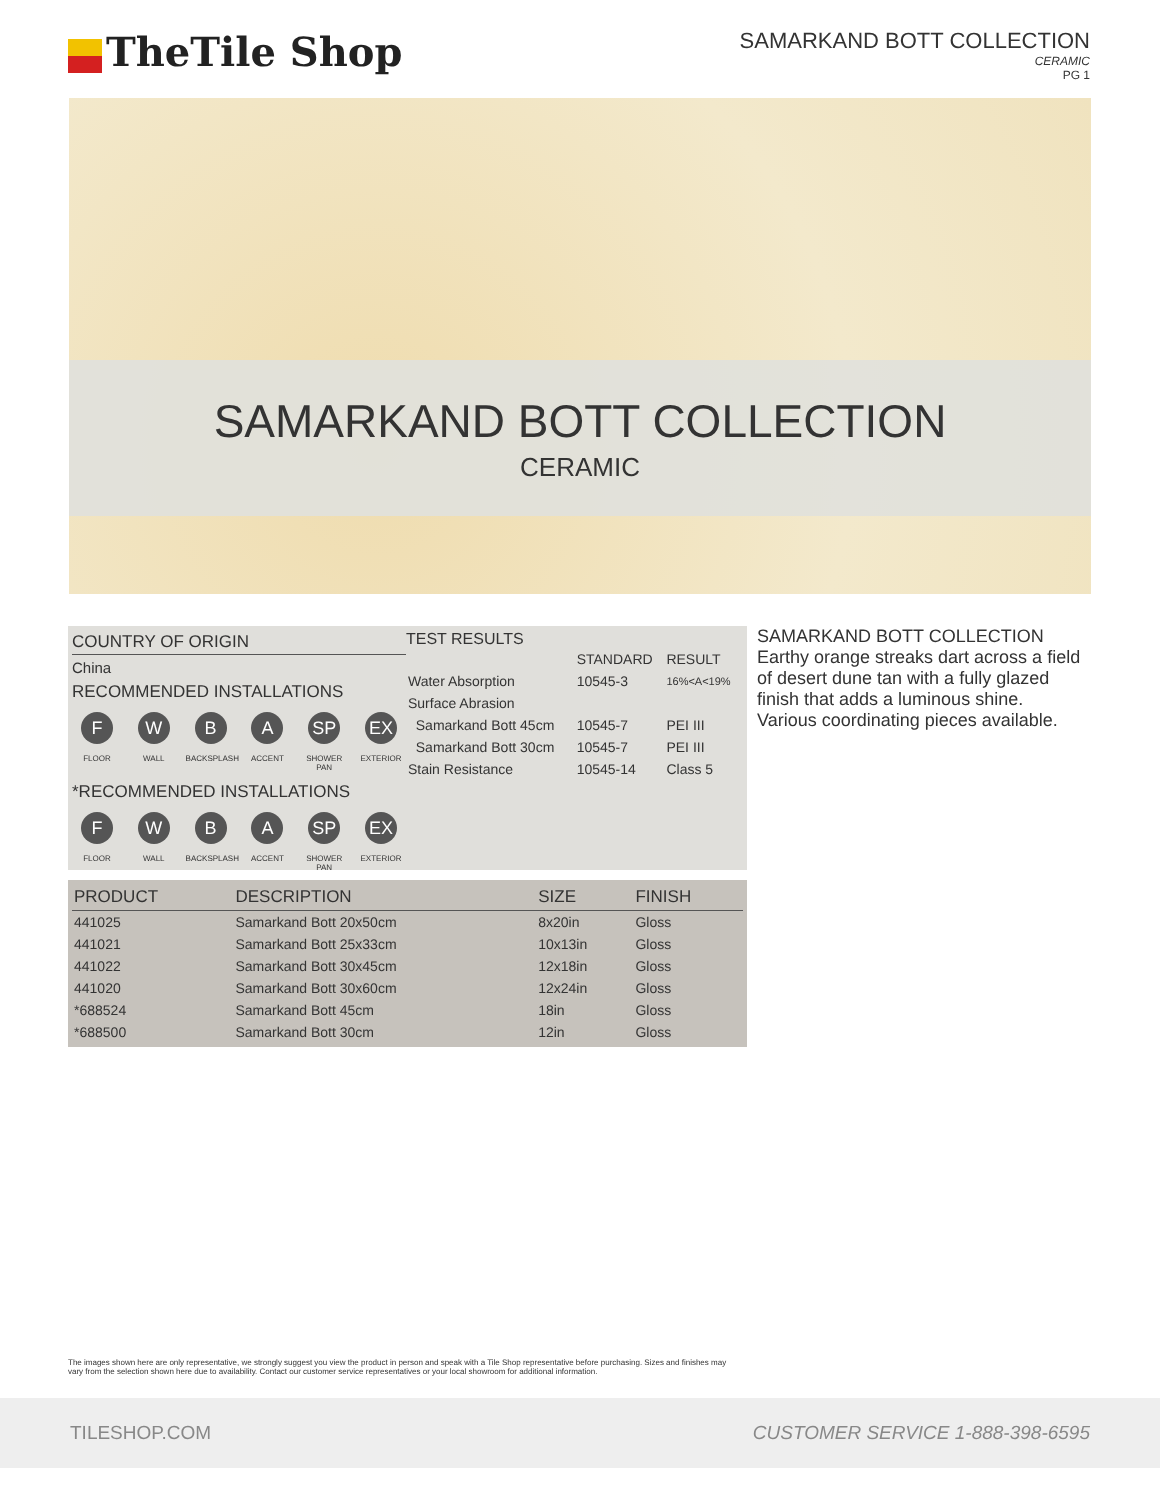TheTile Shop
SAMARKAND BOTT COLLECTION
CERAMIC
PG 1
SAMARKAND BOTT COLLECTION
CERAMIC
COUNTRY OF ORIGIN
China
RECOMMENDED INSTALLATIONS
F
FLOOR
W
WALL
B
BACKSPLASH
A
ACCENT
SP
SHOWER PAN
EX
EXTERIOR
*RECOMMENDED INSTALLATIONS
F
FLOOR
W
WALL
B
BACKSPLASH
A
ACCENT
SP
SHOWER PAN
EX
EXTERIOR
TEST RESULTS
| | STANDARD | RESULT |
| --- | --- | --- |
| Water Absorption | 10545-3 | 16%<A<19% |
| Surface Abrasion | | |
| Samarkand Bott 45cm | 10545-7 | PEI III |
| Samarkand Bott 30cm | 10545-7 | PEI III |
| Stain Resistance | 10545-14 | Class 5 |
| PRODUCT | DESCRIPTION | SIZE | FINISH |
| --- | --- | --- | --- |
| 441025 | Samarkand Bott 20x50cm | 8x20in | Gloss |
| 441021 | Samarkand Bott 25x33cm | 10x13in | Gloss |
| 441022 | Samarkand Bott 30x45cm | 12x18in | Gloss |
| 441020 | Samarkand Bott 30x60cm | 12x24in | Gloss |
| *688524 | Samarkand Bott 45cm | 18in | Gloss |
| *688500 | Samarkand Bott 30cm | 12in | Gloss |
SAMARKAND BOTT COLLECTION
Earthy orange streaks dart across a field of desert dune tan with a fully glazed finish that adds a luminous shine. Various coordinating pieces available.
The images shown here are only representative, we strongly suggest you view the product in person and speak with a Tile Shop representative before purchasing. Sizes and finishes may vary from the selection shown here due to availability. Contact our customer service representatives or your local showroom for additional information.
TILESHOP.COM CUSTOMER SERVICE 1-888-398-6595